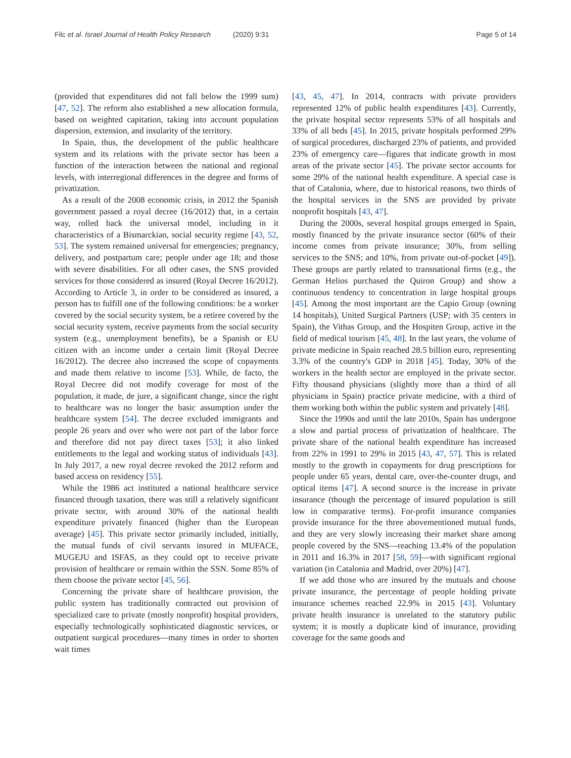Filc et al. Israel Journal of Health Policy Research (2020) 9:31
Page 5 of 14
(provided that expenditures did not fall below the 1999 sum) [47, 52]. The reform also established a new allocation formula, based on weighted capitation, taking into account population dispersion, extension, and insularity of the territory.
In Spain, thus, the development of the public healthcare system and its relations with the private sector has been a function of the interaction between the national and regional levels, with interregional differences in the degree and forms of privatization.
As a result of the 2008 economic crisis, in 2012 the Spanish government passed a royal decree (16/2012) that, in a certain way, rolled back the universal model, including in it characteristics of a Bismarckian, social security regime [43, 52, 53]. The system remained universal for emergencies; pregnancy, delivery, and postpartum care; people under age 18; and those with severe disabilities. For all other cases, the SNS provided services for those considered as insured (Royal Decree 16/2012). According to Article 3, in order to be considered as insured, a person has to fulfill one of the following conditions: be a worker covered by the social security system, be a retiree covered by the social security system, receive payments from the social security system (e.g., unemployment benefits), be a Spanish or EU citizen with an income under a certain limit (Royal Decree 16/2012). The decree also increased the scope of copayments and made them relative to income [53]. While, de facto, the Royal Decree did not modify coverage for most of the population, it made, de jure, a significant change, since the right to healthcare was no longer the basic assumption under the healthcare system [54]. The decree excluded immigrants and people 26 years and over who were not part of the labor force and therefore did not pay direct taxes [53]; it also linked entitlements to the legal and working status of individuals [43]. In July 2017, a new royal decree revoked the 2012 reform and based access on residency [55].
While the 1986 act instituted a national healthcare service financed through taxation, there was still a relatively significant private sector, with around 30% of the national health expenditure privately financed (higher than the European average) [45]. This private sector primarily included, initially, the mutual funds of civil servants insured in MUFACE, MUGEJU and ISFAS, as they could opt to receive private provision of healthcare or remain within the SSN. Some 85% of them choose the private sector [45, 56].
Concerning the private share of healthcare provision, the public system has traditionally contracted out provision of specialized care to private (mostly nonprofit) hospital providers, especially technologically sophisticated diagnostic services, or outpatient surgical procedures—many times in order to shorten wait times
[43, 45, 47]. In 2014, contracts with private providers represented 12% of public health expenditures [43]. Currently, the private hospital sector represents 53% of all hospitals and 33% of all beds [45]. In 2015, private hospitals performed 29% of surgical procedures, discharged 23% of patients, and provided 23% of emergency care—figures that indicate growth in most areas of the private sector [45]. The private sector accounts for some 29% of the national health expenditure. A special case is that of Catalonia, where, due to historical reasons, two thirds of the hospital services in the SNS are provided by private nonprofit hospitals [43, 47].
During the 2000s, several hospital groups emerged in Spain, mostly financed by the private insurance sector (60% of their income comes from private insurance; 30%, from selling services to the SNS; and 10%, from private out-of-pocket [49]). These groups are partly related to transnational firms (e.g., the German Helios purchased the Quiron Group) and show a continuous tendency to concentration in large hospital groups [45]. Among the most important are the Capio Group (owning 14 hospitals), United Surgical Partners (USP; with 35 centers in Spain), the Vithas Group, and the Hospiten Group, active in the field of medical tourism [45, 48]. In the last years, the volume of private medicine in Spain reached 28.5 billion euro, representing 3.3% of the country's GDP in 2018 [45]. Today, 30% of the workers in the health sector are employed in the private sector. Fifty thousand physicians (slightly more than a third of all physicians in Spain) practice private medicine, with a third of them working both within the public system and privately [48].
Since the 1990s and until the late 2010s, Spain has undergone a slow and partial process of privatization of healthcare. The private share of the national health expenditure has increased from 22% in 1991 to 29% in 2015 [43, 47, 57]. This is related mostly to the growth in copayments for drug prescriptions for people under 65 years, dental care, over-the-counter drugs, and optical items [47]. A second source is the increase in private insurance (though the percentage of insured population is still low in comparative terms). For-profit insurance companies provide insurance for the three abovementioned mutual funds, and they are very slowly increasing their market share among people covered by the SNS—reaching 13.4% of the population in 2011 and 16.3% in 2017 [58, 59]—with significant regional variation (in Catalonia and Madrid, over 20%) [47].
If we add those who are insured by the mutuals and choose private insurance, the percentage of people holding private insurance schemes reached 22.9% in 2015 [43]. Voluntary private health insurance is unrelated to the statutory public system; it is mostly a duplicate kind of insurance, providing coverage for the same goods and